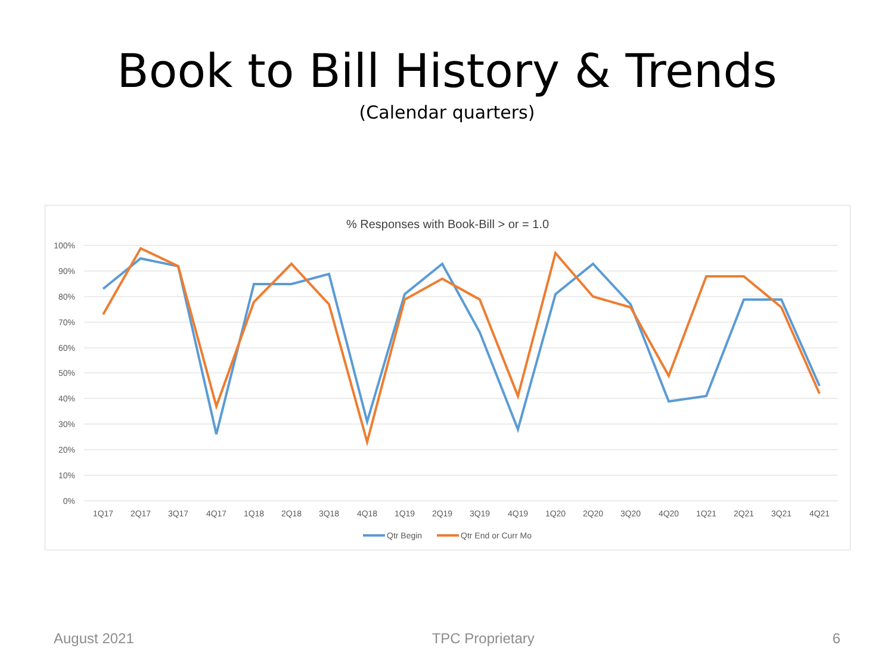Book to Bill History & Trends
(Calendar quarters)
% Responses with Book-Bill > or = 1.0
100%
90%
80%
70%
60%
50%
40%
30%
20%
10%
0%
1Q17
2Q17
3Q17
4Q17
1Q18
2Q18
3Q18
4Q18
1Q19
2Q19
3Q19
4Q19
1Q20
2Q20
3Q20
4Q20
1Q21
2Q21
3Q21
4Q21
Qtr Begin
Qtr End or Curr Mo
August 2021 TPC Proprietary 6